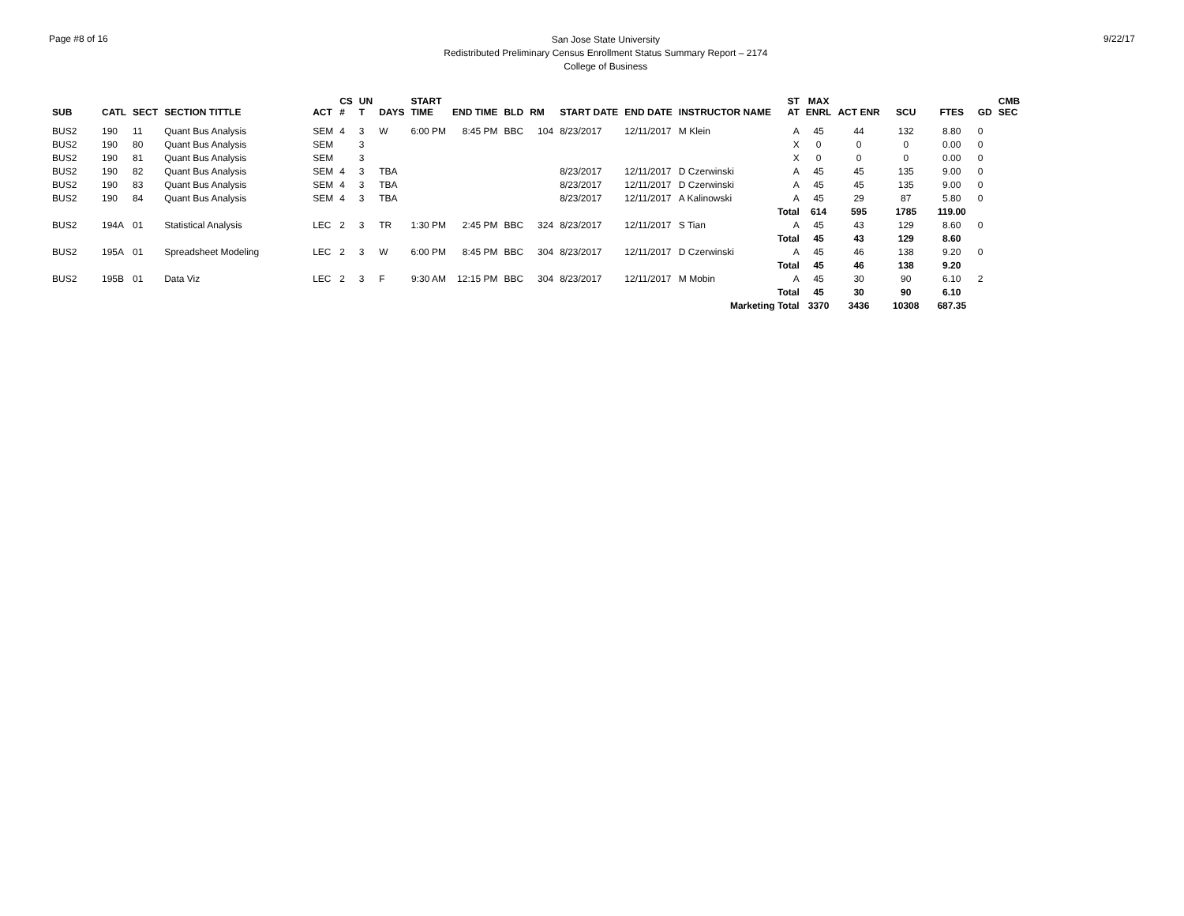Page #8 of 16
San Jose State University
Redistributed Preliminary Census Enrollment Status Summary Report – 2174
College of Business
9/22/17
| SUB | CATL | SECT | SECTION TITTLE | ACT | CS # | UN T | DAYS | START TIME | END TIME | BLD | RM | START DATE | END DATE | INSTRUCTOR NAME | ST AT | MAX ENRL | ACT ENR | SCU | FTES | GD | CMB SEC |
| --- | --- | --- | --- | --- | --- | --- | --- | --- | --- | --- | --- | --- | --- | --- | --- | --- | --- | --- | --- | --- | --- |
| BUS2 | 190 | 11 | Quant Bus Analysis | SEM | 4 | 3 | W | 6:00 PM | 8:45 PM | BBC | 104 | 8/23/2017 | 12/11/2017 | M Klein | A | 45 | 44 | 132 | 8.80 | 0 | |
| BUS2 | 190 | 80 | Quant Bus Analysis | SEM | | 3 | | | | | | | | | X | 0 | 0 | 0 | 0.00 | 0 | |
| BUS2 | 190 | 81 | Quant Bus Analysis | SEM | | 3 | | | | | | | | | X | 0 | 0 | 0 | 0.00 | 0 | |
| BUS2 | 190 | 82 | Quant Bus Analysis | SEM | 4 | 3 | TBA | | | | | 8/23/2017 | 12/11/2017 | D Czerwinski | A | 45 | 45 | 135 | 9.00 | 0 | |
| BUS2 | 190 | 83 | Quant Bus Analysis | SEM | 4 | 3 | TBA | | | | | 8/23/2017 | 12/11/2017 | D Czerwinski | A | 45 | 45 | 135 | 9.00 | 0 | |
| BUS2 | 190 | 84 | Quant Bus Analysis | SEM | 4 | 3 | TBA | | | | | 8/23/2017 | 12/11/2017 | A Kalinowski | A | 45 | 29 | 87 | 5.80 | 0 | |
| | | | | | | | | | | | | | | | Total | 614 | 595 | 1785 | 119.00 | | |
| BUS2 | 194A | 01 | Statistical Analysis | LEC | 2 | 3 | TR | 1:30 PM | 2:45 PM | BBC | 324 | 8/23/2017 | 12/11/2017 | S Tian | A | 45 | 43 | 129 | 8.60 | 0 | |
| | | | | | | | | | | | | | | | Total | 45 | 43 | 129 | 8.60 | | |
| BUS2 | 195A | 01 | Spreadsheet Modeling | LEC | 2 | 3 | W | 6:00 PM | 8:45 PM | BBC | 304 | 8/23/2017 | 12/11/2017 | D Czerwinski | A | 45 | 46 | 138 | 9.20 | 0 | |
| | | | | | | | | | | | | | | | Total | 45 | 46 | 138 | 9.20 | | |
| BUS2 | 195B | 01 | Data Viz | LEC | 2 | 3 | F | 9:30 AM | 12:15 PM | BBC | 304 | 8/23/2017 | 12/11/2017 | M Mobin | A | 45 | 30 | 90 | 6.10 | 2 | |
| | | | | | | | | | | | | | | | Total | 45 | 30 | 90 | 6.10 | | |
| Marketing Total | | | | | | | | | | | | | | | | 3370 | 3436 | 10308 | 687.35 | | |